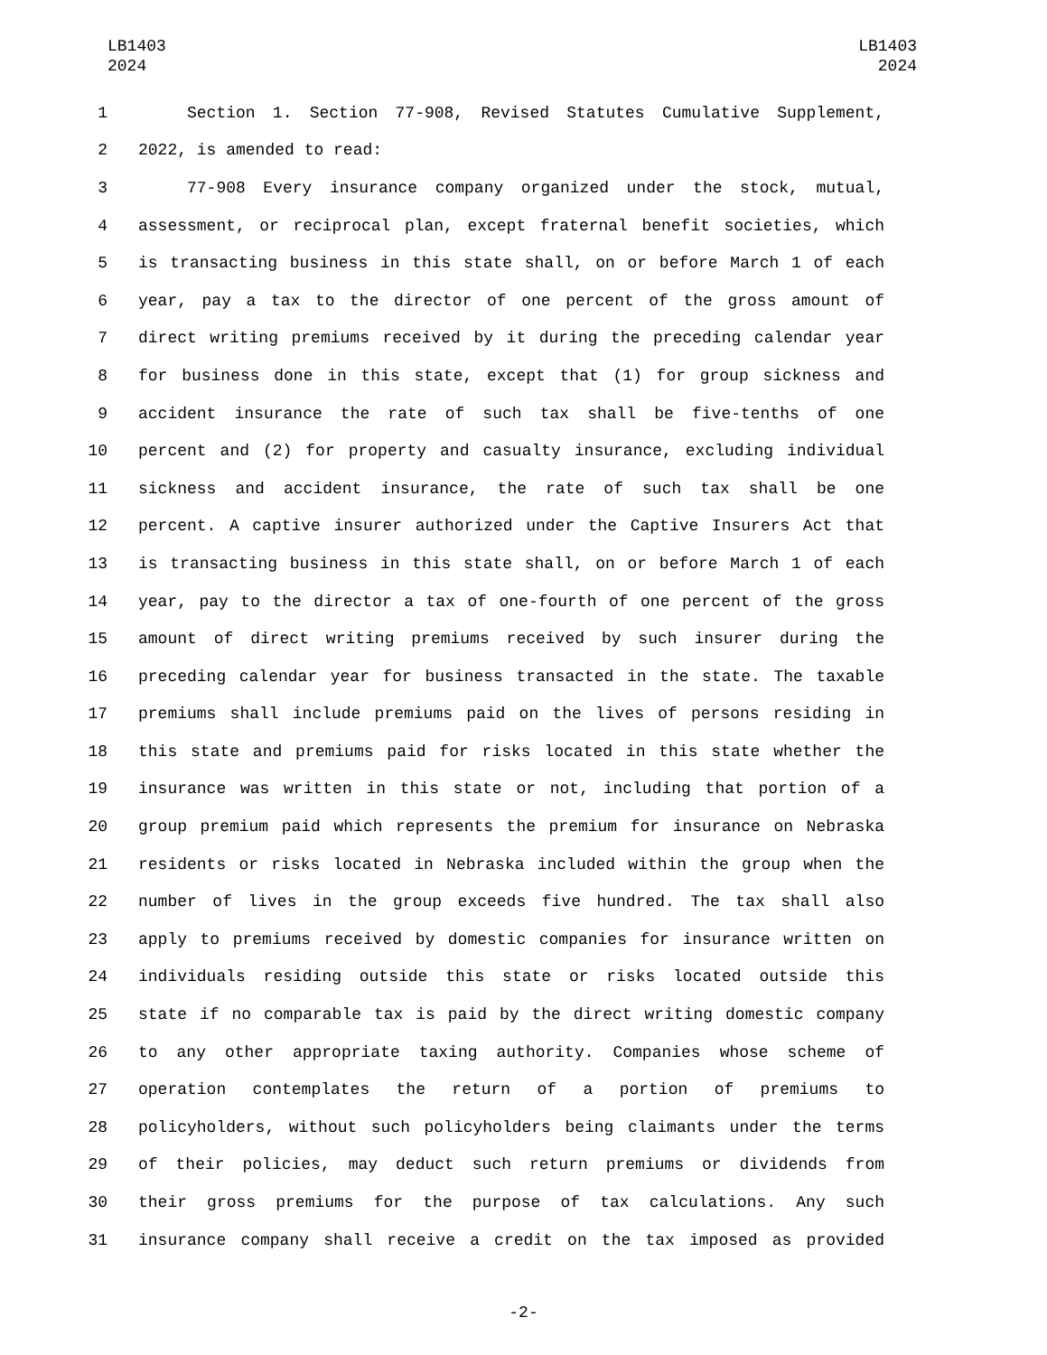LB1403
2024
LB1403
2024
1 Section 1. Section 77-908, Revised Statutes Cumulative Supplement,
2 2022, is amended to read:
3 77-908 Every insurance company organized under the stock, mutual,
4 assessment, or reciprocal plan, except fraternal benefit societies, which
5 is transacting business in this state shall, on or before March 1 of each
6 year, pay a tax to the director of one percent of the gross amount of
7 direct writing premiums received by it during the preceding calendar year
8 for business done in this state, except that (1) for group sickness and
9 accident insurance the rate of such tax shall be five-tenths of one
10 percent and (2) for property and casualty insurance, excluding individual
11 sickness and accident insurance, the rate of such tax shall be one
12 percent. A captive insurer authorized under the Captive Insurers Act that
13 is transacting business in this state shall, on or before March 1 of each
14 year, pay to the director a tax of one-fourth of one percent of the gross
15 amount of direct writing premiums received by such insurer during the
16 preceding calendar year for business transacted in the state. The taxable
17 premiums shall include premiums paid on the lives of persons residing in
18 this state and premiums paid for risks located in this state whether the
19 insurance was written in this state or not, including that portion of a
20 group premium paid which represents the premium for insurance on Nebraska
21 residents or risks located in Nebraska included within the group when the
22 number of lives in the group exceeds five hundred. The tax shall also
23 apply to premiums received by domestic companies for insurance written on
24 individuals residing outside this state or risks located outside this
25 state if no comparable tax is paid by the direct writing domestic company
26 to any other appropriate taxing authority. Companies whose scheme of
27 operation contemplates the return of a portion of premiums to
28 policyholders, without such policyholders being claimants under the terms
29 of their policies, may deduct such return premiums or dividends from
30 their gross premiums for the purpose of tax calculations. Any such
31 insurance company shall receive a credit on the tax imposed as provided
-2-